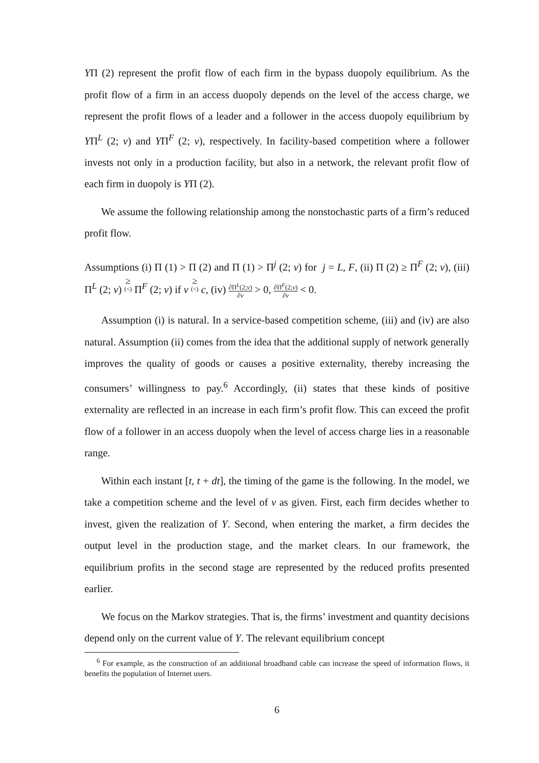YΠ (2) represent the profit flow of each firm in the bypass duopoly equilibrium. As the profit flow of a firm in an access duopoly depends on the level of the access charge, we represent the profit flows of a leader and a follower in the access duopoly equilibrium by YΠ<sup>L</sup> (2; v) and YΠ<sup>F</sup> (2; v), respectively. In facility-based competition where a follower invests not only in a production facility, but also in a network, the relevant profit flow of each firm in duopoly is YΠ (2).
We assume the following relationship among the nonstochastic parts of a firm’s reduced profit flow.
Assumptions (i) Π (1) > Π (2) and Π (1) > Π<sup>j</sup> (2; v) for j = L, F, (ii) Π (2) ≥ Π<sup>F</sup> (2; v), (iii) Π<sup>L</sup> (2; v) ≥ (<) Π<sup>F</sup> (2; v) if v ≥ (<) c, (iv) ∂Π<sup>L</sup>(2;v) ∂v > 0, ∂Π<sup>F</sup>(2;v) ∂v < 0.
Assumption (i) is natural. In a service-based competition scheme, (iii) and (iv) are also natural. Assumption (ii) comes from the idea that the additional supply of network generally improves the quality of goods or causes a positive externality, thereby increasing the consumers’ willingness to pay.<sup>6</sup> Accordingly, (ii) states that these kinds of positive externality are reflected in an increase in each firm’s profit flow. This can exceed the profit flow of a follower in an access duopoly when the level of access charge lies in a reasonable range.
Within each instant [t, t + dt], the timing of the game is the following. In the model, we take a competition scheme and the level of v as given. First, each firm decides whether to invest, given the realization of Y. Second, when entering the market, a firm decides the output level in the production stage, and the market clears. In our framework, the equilibrium profits in the second stage are represented by the reduced profits presented earlier.
We focus on the Markov strategies. That is, the firms’ investment and quantity decisions depend only on the current value of Y. The relevant equilibrium concept
<sup>6</sup> For example, as the construction of an additional broadband cable can increase the speed of information flows, it benefits the population of Internet users.
6